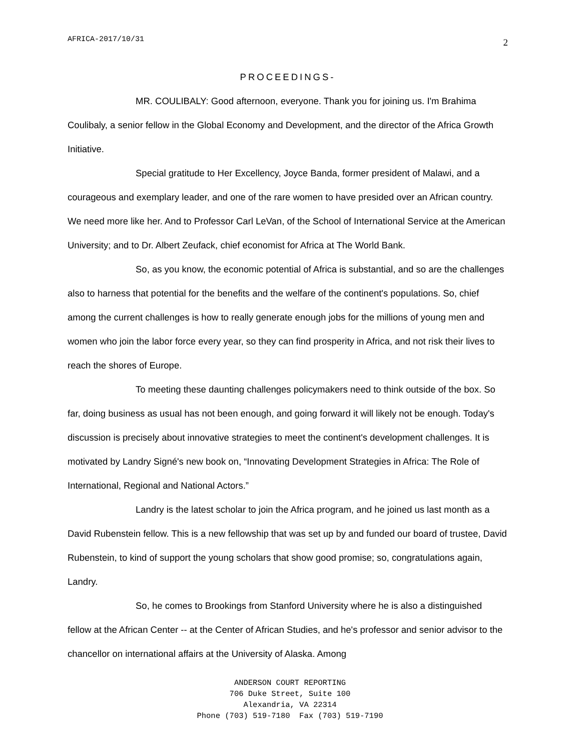AFRICA-2017/10/31 2
PROCEEDINGS-
MR. COULIBALY: Good afternoon, everyone. Thank you for joining us. I'm Brahima Coulibaly, a senior fellow in the Global Economy and Development, and the director of the Africa Growth Initiative.
Special gratitude to Her Excellency, Joyce Banda, former president of Malawi, and a courageous and exemplary leader, and one of the rare women to have presided over an African country. We need more like her. And to Professor Carl LeVan, of the School of International Service at the American University; and to Dr. Albert Zeufack, chief economist for Africa at The World Bank.
So, as you know, the economic potential of Africa is substantial, and so are the challenges also to harness that potential for the benefits and the welfare of the continent's populations. So, chief among the current challenges is how to really generate enough jobs for the millions of young men and women who join the labor force every year, so they can find prosperity in Africa, and not risk their lives to reach the shores of Europe.
To meeting these daunting challenges policymakers need to think outside of the box. So far, doing business as usual has not been enough, and going forward it will likely not be enough. Today's discussion is precisely about innovative strategies to meet the continent's development challenges. It is motivated by Landry Signé's new book on, “Innovating Development Strategies in Africa: The Role of International, Regional and National Actors.”
Landry is the latest scholar to join the Africa program, and he joined us last month as a David Rubenstein fellow. This is a new fellowship that was set up by and funded our board of trustee, David Rubenstein, to kind of support the young scholars that show good promise; so, congratulations again, Landry.
So, he comes to Brookings from Stanford University where he is also a distinguished fellow at the African Center -- at the Center of African Studies, and he's professor and senior advisor to the chancellor on international affairs at the University of Alaska. Among
ANDERSON COURT REPORTING
706 Duke Street, Suite 100
Alexandria, VA 22314
Phone (703) 519-7180 Fax (703) 519-7190